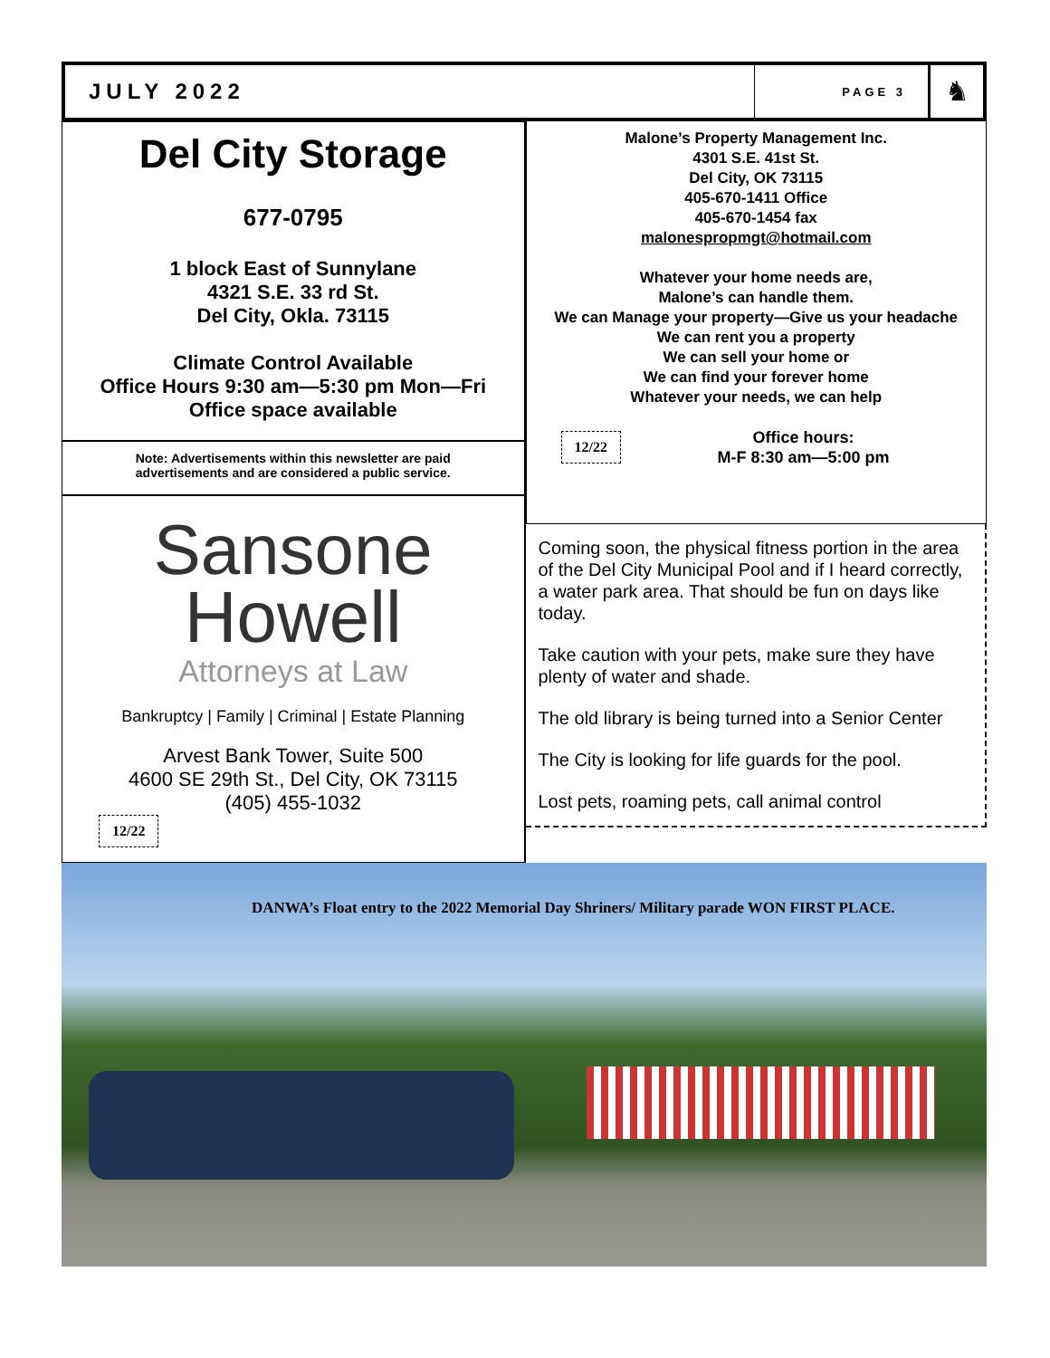JULY 2022
PAGE 3
♞
Del City Storage
677-0795
1 block East of Sunnylane
4321 S.E. 33 rd St.
Del City, Okla. 73115
Climate Control Available
Office Hours 9:30 am—5:30 pm Mon—Fri
Office space available
Note: Advertisements within this newsletter are paid
advertisements and are considered a public service.
Sansone
Howell
Attorneys at Law
Bankruptcy | Family | Criminal | Estate Planning
Arvest Bank Tower, Suite 500
4600 SE 29th St., Del City, OK 73115
(405) 455-1032
12/22
Malone’s Property Management Inc.
4301 S.E. 41st St.
Del City, OK 73115
405-670-1411 Office
405-670-1454 fax
malonespropmgt@hotmail.com
Whatever your home needs are,
Malone’s can handle them.
We can Manage your property—Give us your headache
We can rent you a property
We can sell your home or
We can find your forever home
Whatever your needs, we can help
12/22
Office hours:
M-F 8:30 am—5:00 pm
Coming soon, the physical fitness portion in the area of the Del City Municipal Pool and if I heard correctly, a water park area. That should be fun on days like today.
Take caution with your pets, make sure they have plenty of water and shade.
The old library is being turned into a Senior Center
The City is looking for life guards for the pool.
Lost pets, roaming pets, call animal control
DANWA’s Float entry to the 2022 Memorial Day Shriners/ Military parade WON FIRST PLACE.